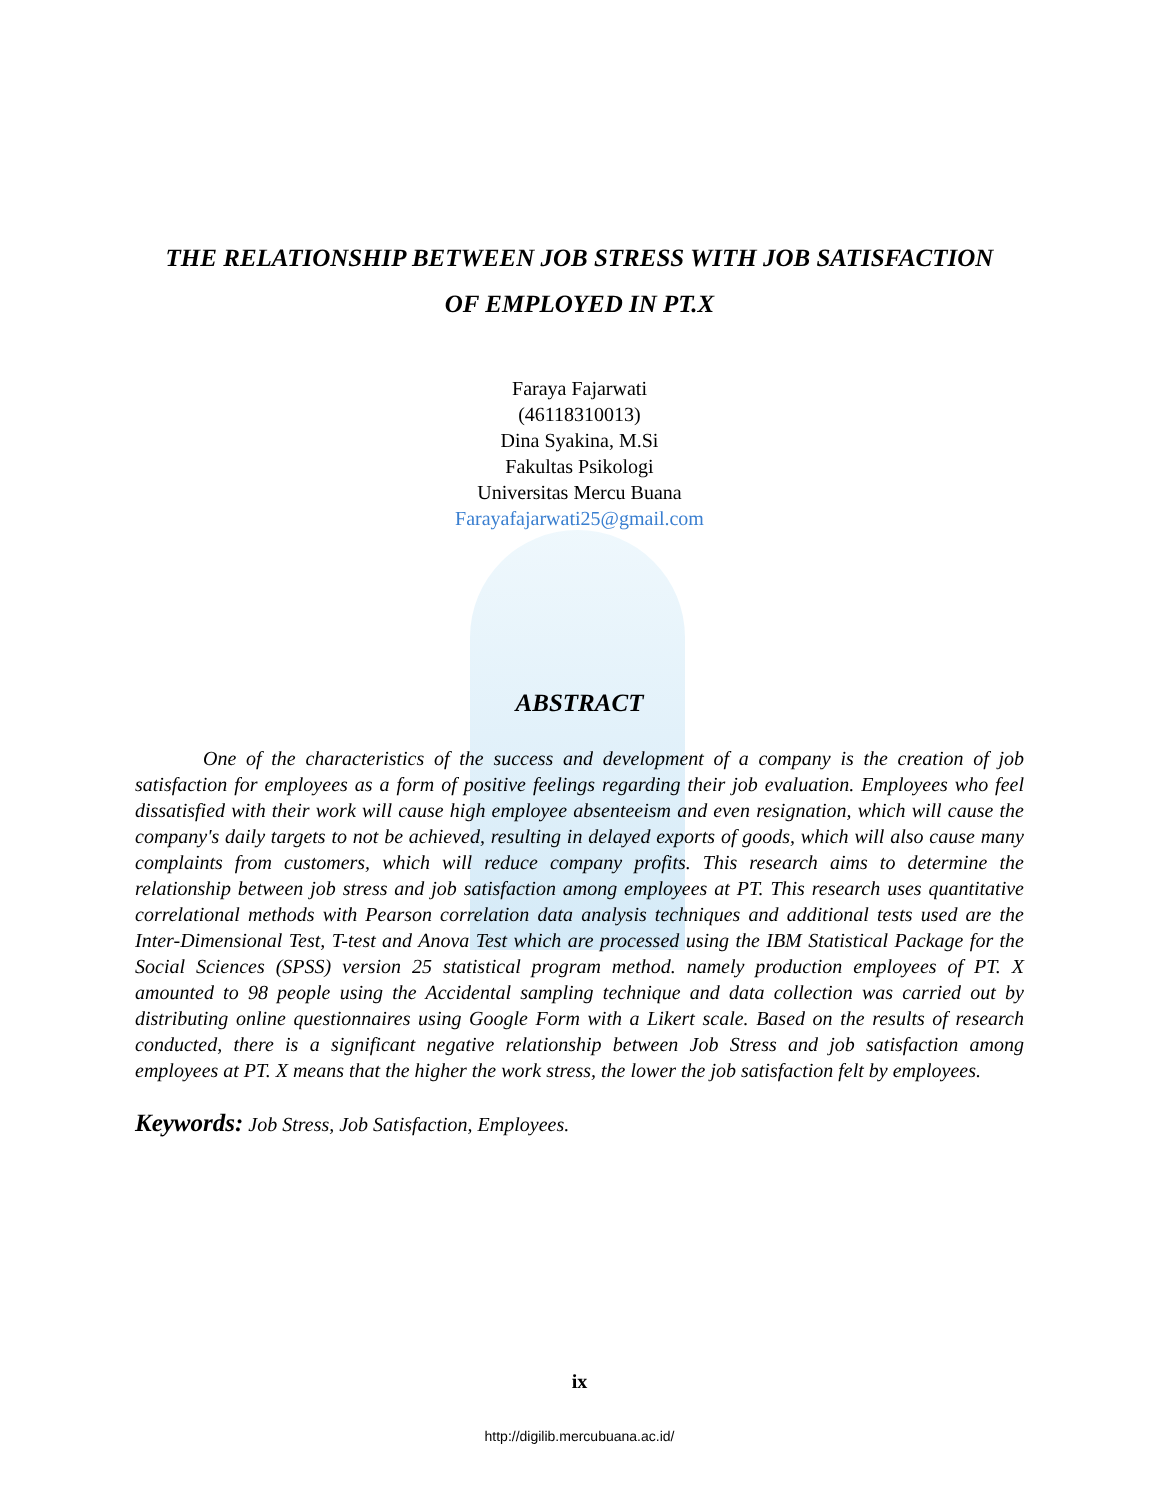THE RELATIONSHIP BETWEEN JOB STRESS WITH JOB SATISFACTION
OF EMPLOYED IN PT.X
Faraya Fajarwati
(46118310013)
Dina Syakina, M.Si
Fakultas Psikologi
Universitas Mercu Buana
Farayafajarwati25@gmail.com
ABSTRACT
One of the characteristics of the success and development of a company is the creation of job satisfaction for employees as a form of positive feelings regarding their job evaluation. Employees who feel dissatisfied with their work will cause high employee absenteeism and even resignation, which will cause the company's daily targets to not be achieved, resulting in delayed exports of goods, which will also cause many complaints from customers, which will reduce company profits. This research aims to determine the relationship between job stress and job satisfaction among employees at PT. This research uses quantitative correlational methods with Pearson correlation data analysis techniques and additional tests used are the Inter-Dimensional Test, T-test and Anova Test which are processed using the IBM Statistical Package for the Social Sciences (SPSS) version 25 statistical program method. namely production employees of PT. X amounted to 98 people using the Accidental sampling technique and data collection was carried out by distributing online questionnaires using Google Form with a Likert scale. Based on the results of research conducted, there is a significant negative relationship between Job Stress and job satisfaction among employees at PT. X means that the higher the work stress, the lower the job satisfaction felt by employees.
Keywords: Job Stress, Job Satisfaction, Employees.
ix
http://digilib.mercubuana.ac.id/